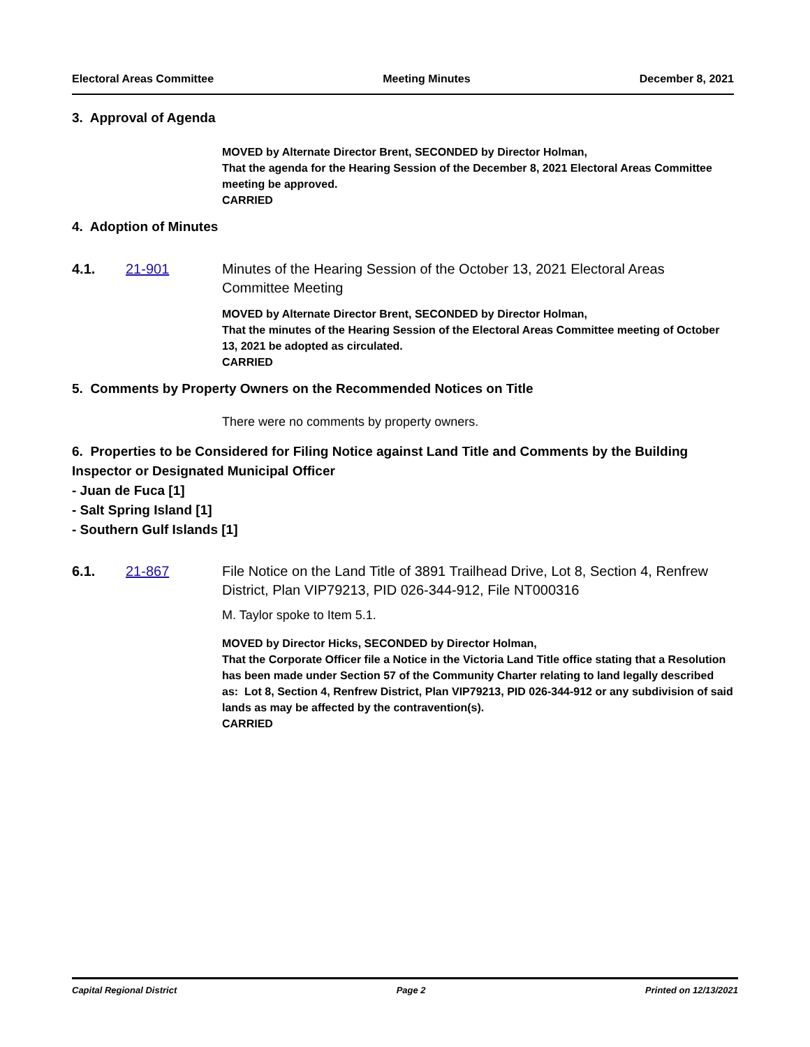Electoral Areas Committee Meeting Minutes December 8, 2021
3. Approval of Agenda
MOVED by Alternate Director Brent, SECONDED by Director Holman,
That the agenda for the Hearing Session of the December 8, 2021 Electoral Areas Committee meeting be approved.
CARRIED
4. Adoption of Minutes
4.1. 21-901 Minutes of the Hearing Session of the October 13, 2021 Electoral Areas Committee Meeting
MOVED by Alternate Director Brent, SECONDED by Director Holman,
That the minutes of the Hearing Session of the Electoral Areas Committee meeting of October 13, 2021 be adopted as circulated.
CARRIED
5. Comments by Property Owners on the Recommended Notices on Title
There were no comments by property owners.
6. Properties to be Considered for Filing Notice against Land Title and Comments by the Building Inspector or Designated Municipal Officer
- Juan de Fuca [1]
- Salt Spring Island [1]
- Southern Gulf Islands [1]
6.1. 21-867 File Notice on the Land Title of 3891 Trailhead Drive, Lot 8, Section 4, Renfrew District, Plan VIP79213, PID 026-344-912, File NT000316
M. Taylor spoke to Item 5.1.
MOVED by Director Hicks, SECONDED by Director Holman,
That the Corporate Officer file a Notice in the Victoria Land Title office stating that a Resolution has been made under Section 57 of the Community Charter relating to land legally described as: Lot 8, Section 4, Renfrew District, Plan VIP79213, PID 026-344-912 or any subdivision of said lands as may be affected by the contravention(s).
CARRIED
Capital Regional District Page 2 Printed on 12/13/2021